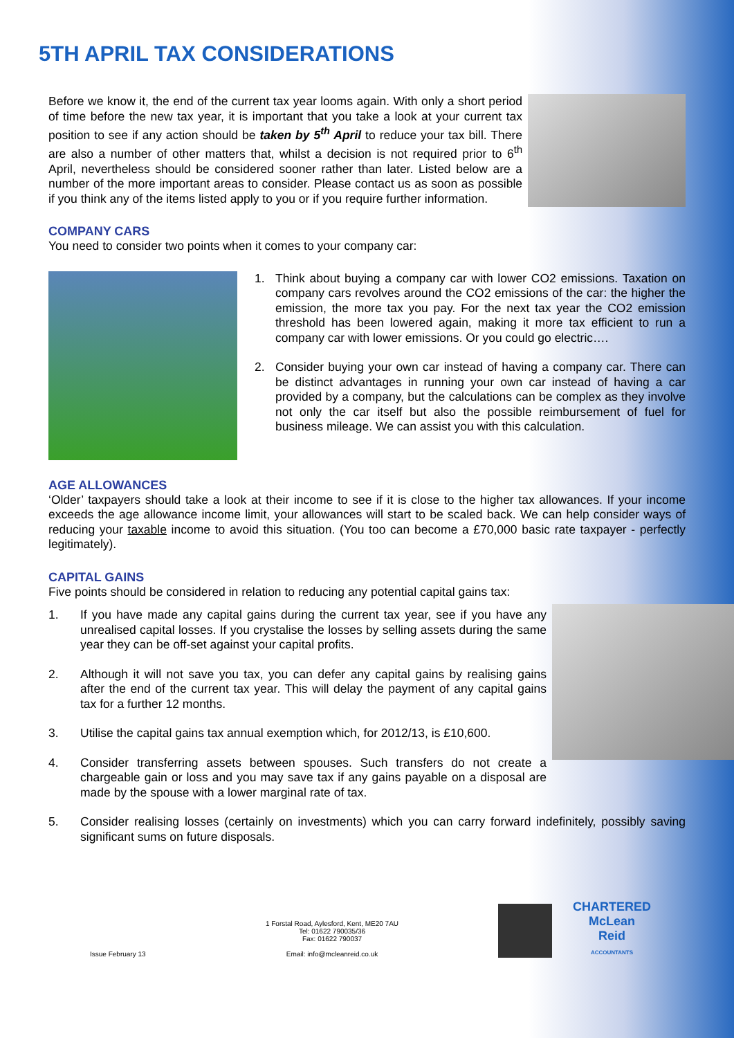5TH APRIL TAX CONSIDERATIONS
Before we know it, the end of the current tax year looms again. With only a short period of time before the new tax year, it is important that you take a look at your current tax position to see if any action should be taken by 5<sup>th</sup> April to reduce your tax bill. There are also a number of other matters that, whilst a decision is not required prior to 6<sup>th</sup> April, nevertheless should be considered sooner rather than later. Listed below are a number of the more important areas to consider. Please contact us as soon as possible if you think any of the items listed apply to you or if you require further information.
COMPANY CARS
You need to consider two points when it comes to your company car:
1. Think about buying a company car with lower CO2 emissions. Taxation on company cars revolves around the CO2 emissions of the car: the higher the emission, the more tax you pay. For the next tax year the CO2 emission threshold has been lowered again, making it more tax efficient to run a company car with lower emissions. Or you could go electric….
2. Consider buying your own car instead of having a company car. There can be distinct advantages in running your own car instead of having a car provided by a company, but the calculations can be complex as they involve not only the car itself but also the possible reimbursement of fuel for business mileage. We can assist you with this calculation.
AGE ALLOWANCES
‘Older’ taxpayers should take a look at their income to see if it is close to the higher tax allowances. If your income exceeds the age allowance income limit, your allowances will start to be scaled back. We can help consider ways of reducing your taxable income to avoid this situation. (You too can become a £70,000 basic rate taxpayer - perfectly legitimately).
CAPITAL GAINS
Five points should be considered in relation to reducing any potential capital gains tax:
1. If you have made any capital gains during the current tax year, see if you have any unrealised capital losses. If you crystalise the losses by selling assets during the same year they can be off-set against your capital profits.
2. Although it will not save you tax, you can defer any capital gains by realising gains after the end of the current tax year. This will delay the payment of any capital gains tax for a further 12 months.
3. Utilise the capital gains tax annual exemption which, for 2012/13, is £10,600.
4. Consider transferring assets between spouses. Such transfers do not create a chargeable gain or loss and you may save tax if any gains payable on a disposal are made by the spouse with a lower marginal rate of tax.
5. Consider realising losses (certainly on investments) which you can carry forward indefinitely, possibly saving significant sums on future disposals.
Issue February 13
1 Forstal Road, Aylesford, Kent, ME20 7AU
Tel: 01622 790035/36
Fax: 01622 790037
Email: info@mcleanreid.co.uk
CHARTERED
McLean
Reid
ACCOUNTANTS